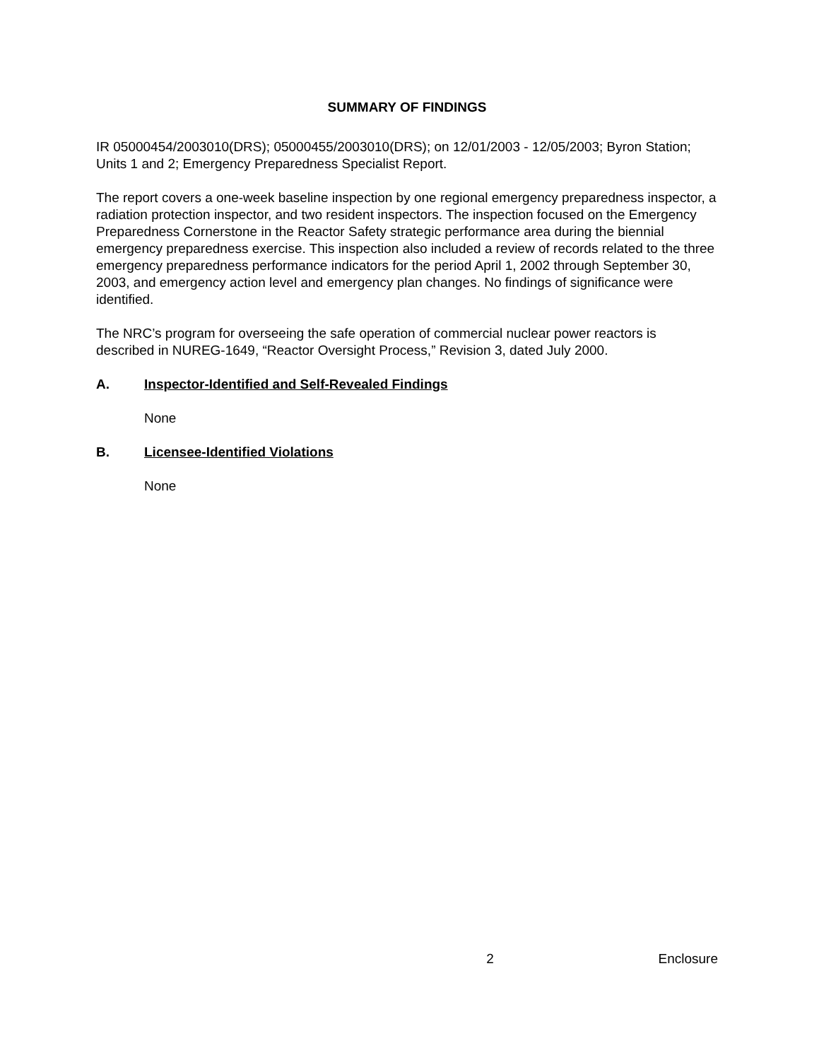SUMMARY OF FINDINGS
IR 05000454/2003010(DRS); 05000455/2003010(DRS); on 12/01/2003 - 12/05/2003; Byron Station; Units 1 and 2; Emergency Preparedness Specialist Report.
The report covers a one-week baseline inspection by one regional emergency preparedness inspector, a radiation protection inspector, and two resident inspectors. The inspection focused on the Emergency Preparedness Cornerstone in the Reactor Safety strategic performance area during the biennial emergency preparedness exercise. This inspection also included a review of records related to the three emergency preparedness performance indicators for the period April 1, 2002 through September 30, 2003, and emergency action level and emergency plan changes. No findings of significance were identified.
The NRC’s program for overseeing the safe operation of commercial nuclear power reactors is described in NUREG-1649, “Reactor Oversight Process,” Revision 3, dated July 2000.
A. Inspector-Identified and Self-Revealed Findings
None
B. Licensee-Identified Violations
None
x 2 Enclosure